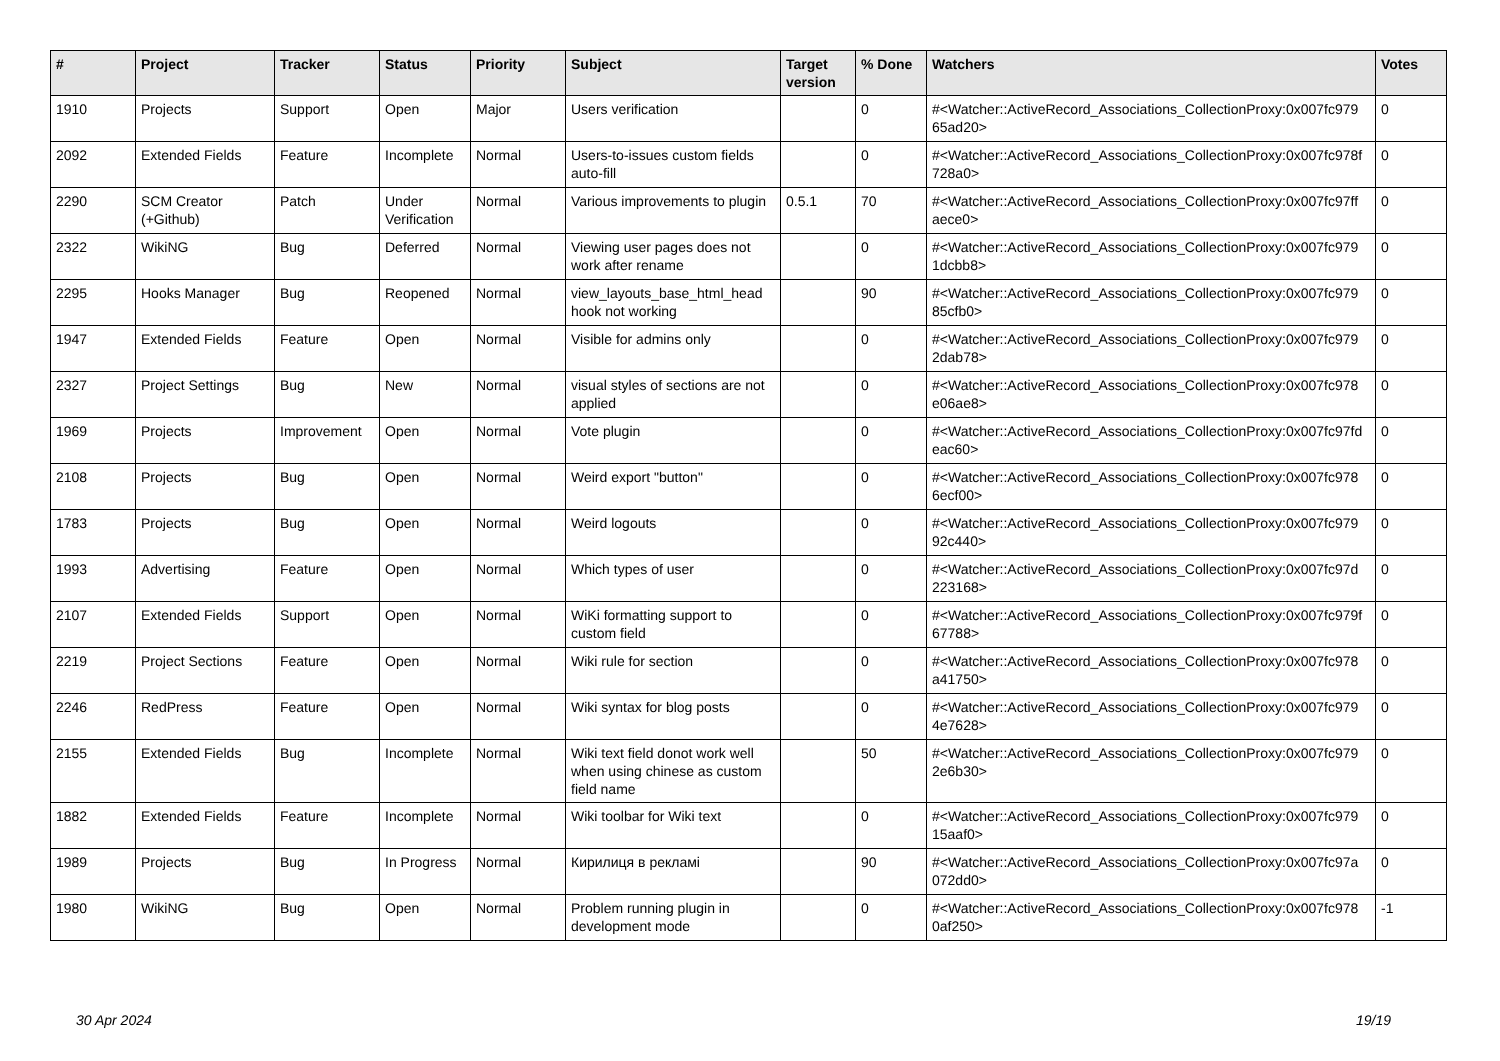| # | Project | Tracker | Status | Priority | Subject | Target version | % Done | Watchers | Votes |
| --- | --- | --- | --- | --- | --- | --- | --- | --- | --- |
| 1910 | Projects | Support | Open | Major | Users verification | | 0 | #<Watcher::ActiveRecord_Associations_CollectionProxy:0x007fc979 65ad20> | 0 |
| 2092 | Extended Fields | Feature | Incomplete | Normal | Users-to-issues custom fields auto-fill | | 0 | #<Watcher::ActiveRecord_Associations_CollectionProxy:0x007fc978f 728a0> | 0 |
| 2290 | SCM Creator (+Github) | Patch | Under Verification | Normal | Various improvements to plugin | 0.5.1 | 70 | #<Watcher::ActiveRecord_Associations_CollectionProxy:0x007fc97ff aece0> | 0 |
| 2322 | WikiNG | Bug | Deferred | Normal | Viewing user pages does not work after rename | | 0 | #<Watcher::ActiveRecord_Associations_CollectionProxy:0x007fc979 1dcbb8> | 0 |
| 2295 | Hooks Manager | Bug | Reopened | Normal | view_layouts_base_html_head hook not working | | 90 | #<Watcher::ActiveRecord_Associations_CollectionProxy:0x007fc979 85cfb0> | 0 |
| 1947 | Extended Fields | Feature | Open | Normal | Visible for admins only | | 0 | #<Watcher::ActiveRecord_Associations_CollectionProxy:0x007fc979 2dab78> | 0 |
| 2327 | Project Settings | Bug | New | Normal | visual styles of sections are not applied | | 0 | #<Watcher::ActiveRecord_Associations_CollectionProxy:0x007fc978 e06ae8> | 0 |
| 1969 | Projects | Improvement | Open | Normal | Vote plugin | | 0 | #<Watcher::ActiveRecord_Associations_CollectionProxy:0x007fc97fd eac60> | 0 |
| 2108 | Projects | Bug | Open | Normal | Weird export "button" | | 0 | #<Watcher::ActiveRecord_Associations_CollectionProxy:0x007fc978 6ecf00> | 0 |
| 1783 | Projects | Bug | Open | Normal | Weird logouts | | 0 | #<Watcher::ActiveRecord_Associations_CollectionProxy:0x007fc979 92c440> | 0 |
| 1993 | Advertising | Feature | Open | Normal | Which types of user | | 0 | #<Watcher::ActiveRecord_Associations_CollectionProxy:0x007fc97d 223168> | 0 |
| 2107 | Extended Fields | Support | Open | Normal | WiKi formatting support to custom field | | 0 | #<Watcher::ActiveRecord_Associations_CollectionProxy:0x007fc979f 67788> | 0 |
| 2219 | Project Sections | Feature | Open | Normal | Wiki rule for section | | 0 | #<Watcher::ActiveRecord_Associations_CollectionProxy:0x007fc978 a41750> | 0 |
| 2246 | RedPress | Feature | Open | Normal | Wiki syntax for blog posts | | 0 | #<Watcher::ActiveRecord_Associations_CollectionProxy:0x007fc979 4e7628> | 0 |
| 2155 | Extended Fields | Bug | Incomplete | Normal | Wiki text field donot work well when using chinese as custom field name | | 50 | #<Watcher::ActiveRecord_Associations_CollectionProxy:0x007fc979 2e6b30> | 0 |
| 1882 | Extended Fields | Feature | Incomplete | Normal | Wiki toolbar for Wiki text | | 0 | #<Watcher::ActiveRecord_Associations_CollectionProxy:0x007fc979 15aaf0> | 0 |
| 1989 | Projects | Bug | In Progress | Normal | Кирилиця в рекламі | | 90 | #<Watcher::ActiveRecord_Associations_CollectionProxy:0x007fc97a 072dd0> | 0 |
| 1980 | WikiNG | Bug | Open | Normal | Problem running plugin in development mode | | 0 | #<Watcher::ActiveRecord_Associations_CollectionProxy:0x007fc978 0af250> | -1 |
30 Apr 2024 19/19